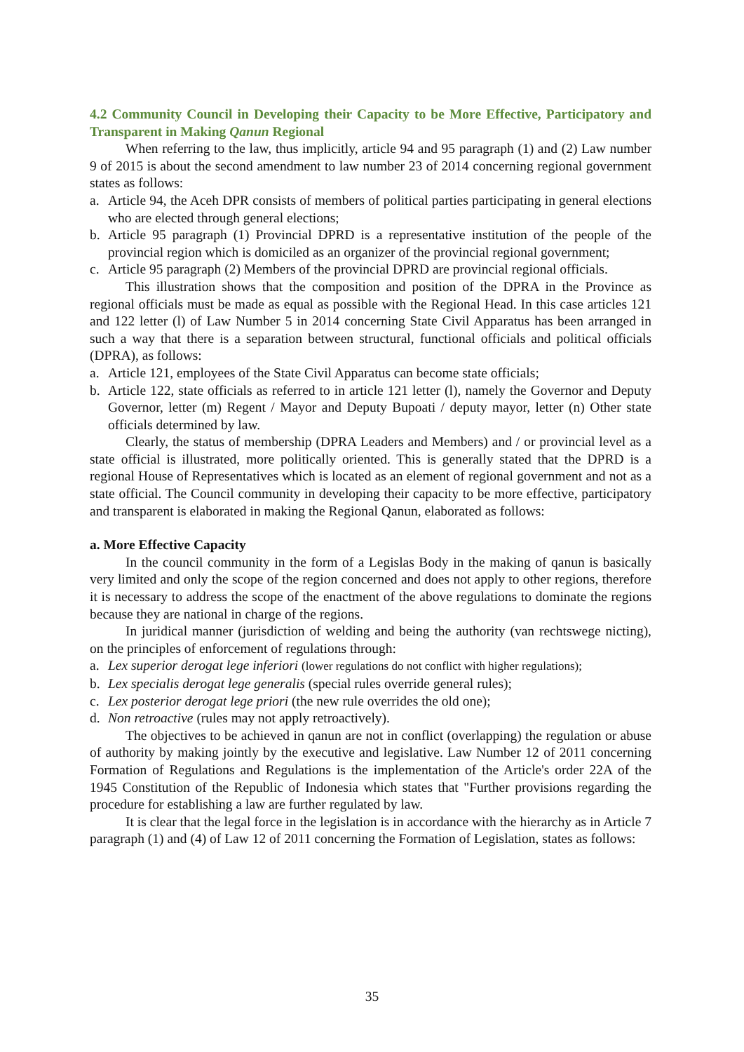4.2 Community Council in Developing their Capacity to be More Effective, Participatory and Transparent in Making Qanun Regional
When referring to the law, thus implicitly, article 94 and 95 paragraph (1) and (2) Law number 9 of 2015 is about the second amendment to law number 23 of 2014 concerning regional government states as follows:
a. Article 94, the Aceh DPR consists of members of political parties participating in general elections who are elected through general elections;
b. Article 95 paragraph (1) Provincial DPRD is a representative institution of the people of the provincial region which is domiciled as an organizer of the provincial regional government;
c. Article 95 paragraph (2) Members of the provincial DPRD are provincial regional officials.
This illustration shows that the composition and position of the DPRA in the Province as regional officials must be made as equal as possible with the Regional Head. In this case articles 121 and 122 letter (l) of Law Number 5 in 2014 concerning State Civil Apparatus has been arranged in such a way that there is a separation between structural, functional officials and political officials (DPRA), as follows:
a. Article 121, employees of the State Civil Apparatus can become state officials;
b. Article 122, state officials as referred to in article 121 letter (l), namely the Governor and Deputy Governor, letter (m) Regent / Mayor and Deputy Bupoati / deputy mayor, letter (n) Other state officials determined by law.
Clearly, the status of membership (DPRA Leaders and Members) and / or provincial level as a state official is illustrated, more politically oriented. This is generally stated that the DPRD is a regional House of Representatives which is located as an element of regional government and not as a state official. The Council community in developing their capacity to be more effective, participatory and transparent is elaborated in making the Regional Qanun, elaborated as follows:
a. More Effective Capacity
In the council community in the form of a Legislas Body in the making of qanun is basically very limited and only the scope of the region concerned and does not apply to other regions, therefore it is necessary to address the scope of the enactment of the above regulations to dominate the regions because they are national in charge of the regions.
In juridical manner (jurisdiction of welding and being the authority (van rechtswege nicting), on the principles of enforcement of regulations through:
a. Lex superior derogat lege inferiori (lower regulations do not conflict with higher regulations);
b. Lex specialis derogat lege generalis (special rules override general rules);
c. Lex posterior derogat lege priori (the new rule overrides the old one);
d. Non retroactive (rules may not apply retroactively).
The objectives to be achieved in qanun are not in conflict (overlapping) the regulation or abuse of authority by making jointly by the executive and legislative. Law Number 12 of 2011 concerning Formation of Regulations and Regulations is the implementation of the Article's order 22A of the 1945 Constitution of the Republic of Indonesia which states that "Further provisions regarding the procedure for establishing a law are further regulated by law.
It is clear that the legal force in the legislation is in accordance with the hierarchy as in Article 7 paragraph (1) and (4) of Law 12 of 2011 concerning the Formation of Legislation, states as follows:
35